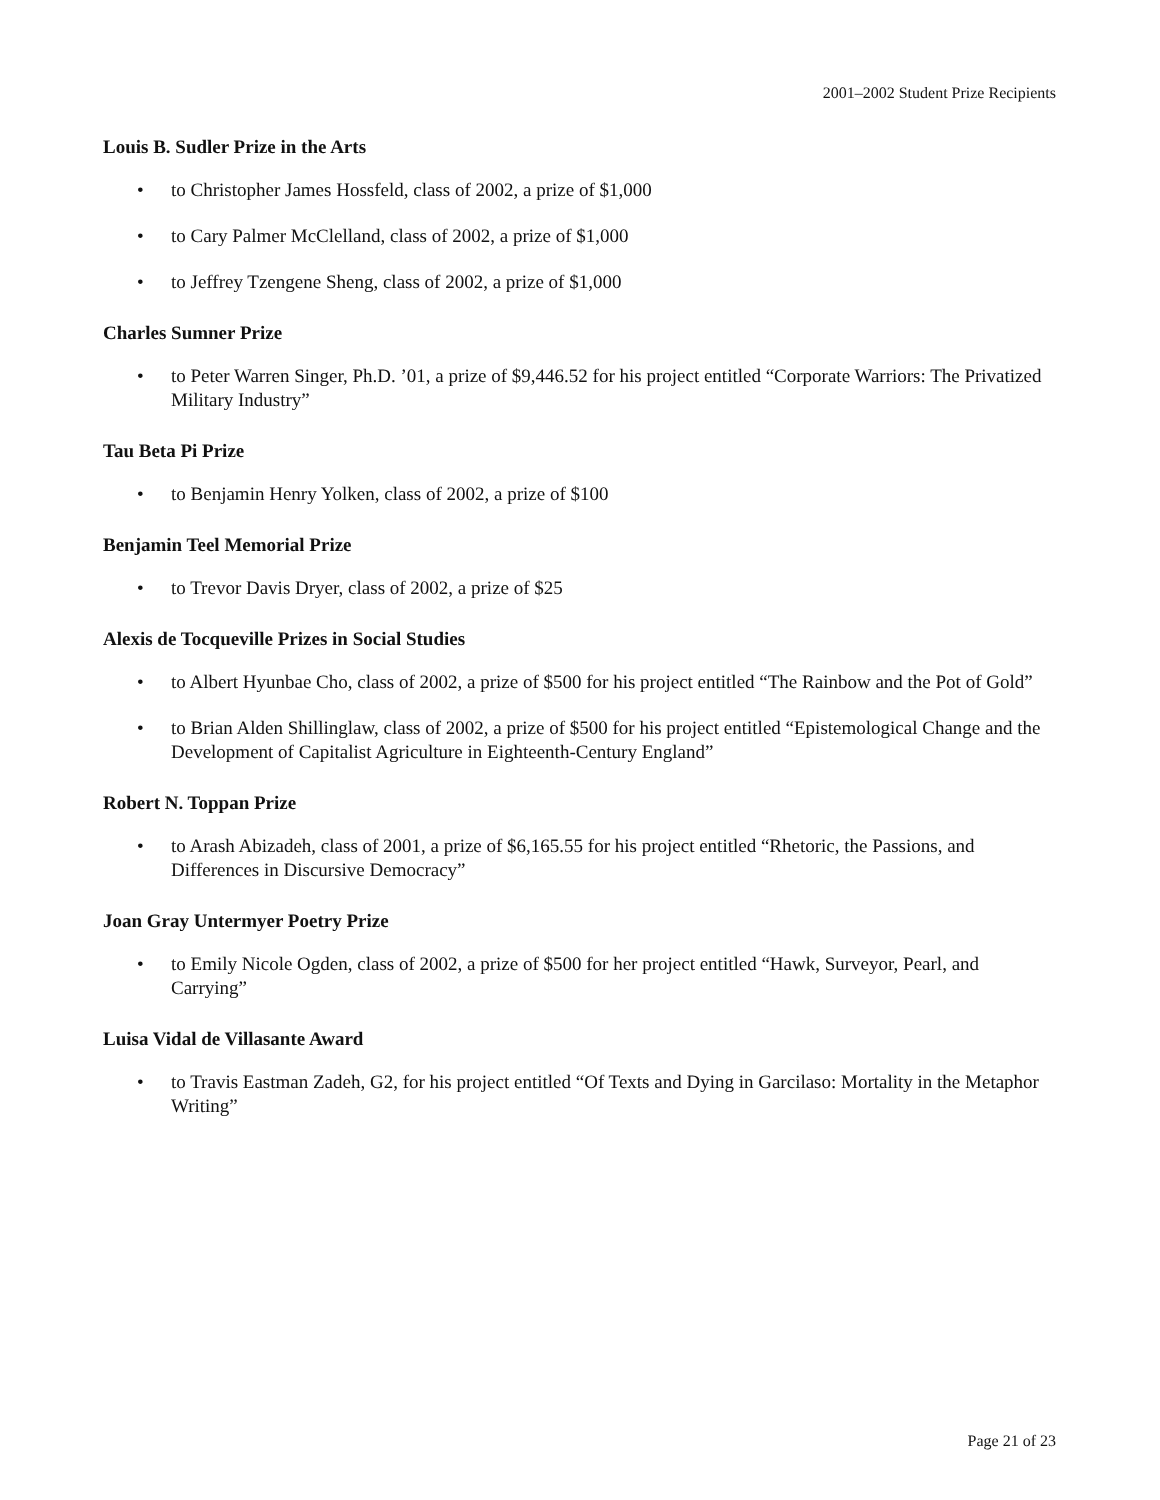2001–2002 Student Prize Recipients
Louis B. Sudler Prize in the Arts
• to Christopher James Hossfeld, class of 2002, a prize of $1,000
• to Cary Palmer McClelland, class of 2002, a prize of $1,000
• to Jeffrey Tzengene Sheng, class of 2002, a prize of $1,000
Charles Sumner Prize
• to Peter Warren Singer, Ph.D. ’01, a prize of $9,446.52 for his project entitled “Corporate Warriors: The Privatized Military Industry”
Tau Beta Pi Prize
• to Benjamin Henry Yolken, class of 2002, a prize of $100
Benjamin Teel Memorial Prize
• to Trevor Davis Dryer, class of 2002, a prize of $25
Alexis de Tocqueville Prizes in Social Studies
• to Albert Hyunbae Cho, class of 2002, a prize of $500 for his project entitled “The Rainbow and the Pot of Gold”
• to Brian Alden Shillinglaw, class of 2002, a prize of $500 for his project entitled “Epistemological Change and the Development of Capitalist Agriculture in Eighteenth-Century England”
Robert N. Toppan Prize
• to Arash Abizadeh, class of 2001, a prize of $6,165.55 for his project entitled “Rhetoric, the Passions, and Differences in Discursive Democracy”
Joan Gray Untermyer Poetry Prize
• to Emily Nicole Ogden, class of 2002, a prize of $500 for her project entitled “Hawk, Surveyor, Pearl, and Carrying”
Luisa Vidal de Villasante Award
• to Travis Eastman Zadeh, G2, for his project entitled “Of Texts and Dying in Garcilaso: Mortality in the Metaphor Writing”
Page 21 of 23